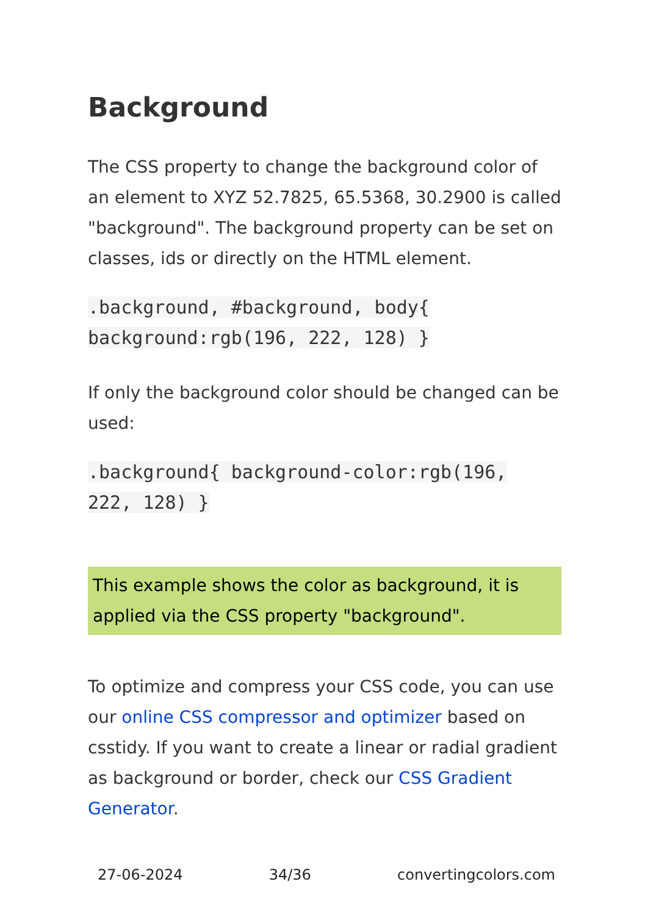Background
The CSS property to change the background color of an element to XYZ 52.7825, 65.5368, 30.2900 is called "background". The background property can be set on classes, ids or directly on the HTML element.
.background, #background, body{
background:rgb(196, 222, 128) }
If only the background color should be changed can be used:
.background{ background-color:rgb(196,
222, 128) }
This example shows the color as background, it is applied via the CSS property "background".
To optimize and compress your CSS code, you can use our online CSS compressor and optimizer based on csstidy. If you want to create a linear or radial gradient as background or border, check our CSS Gradient Generator.
27-06-2024 34/36 convertingcolors.com